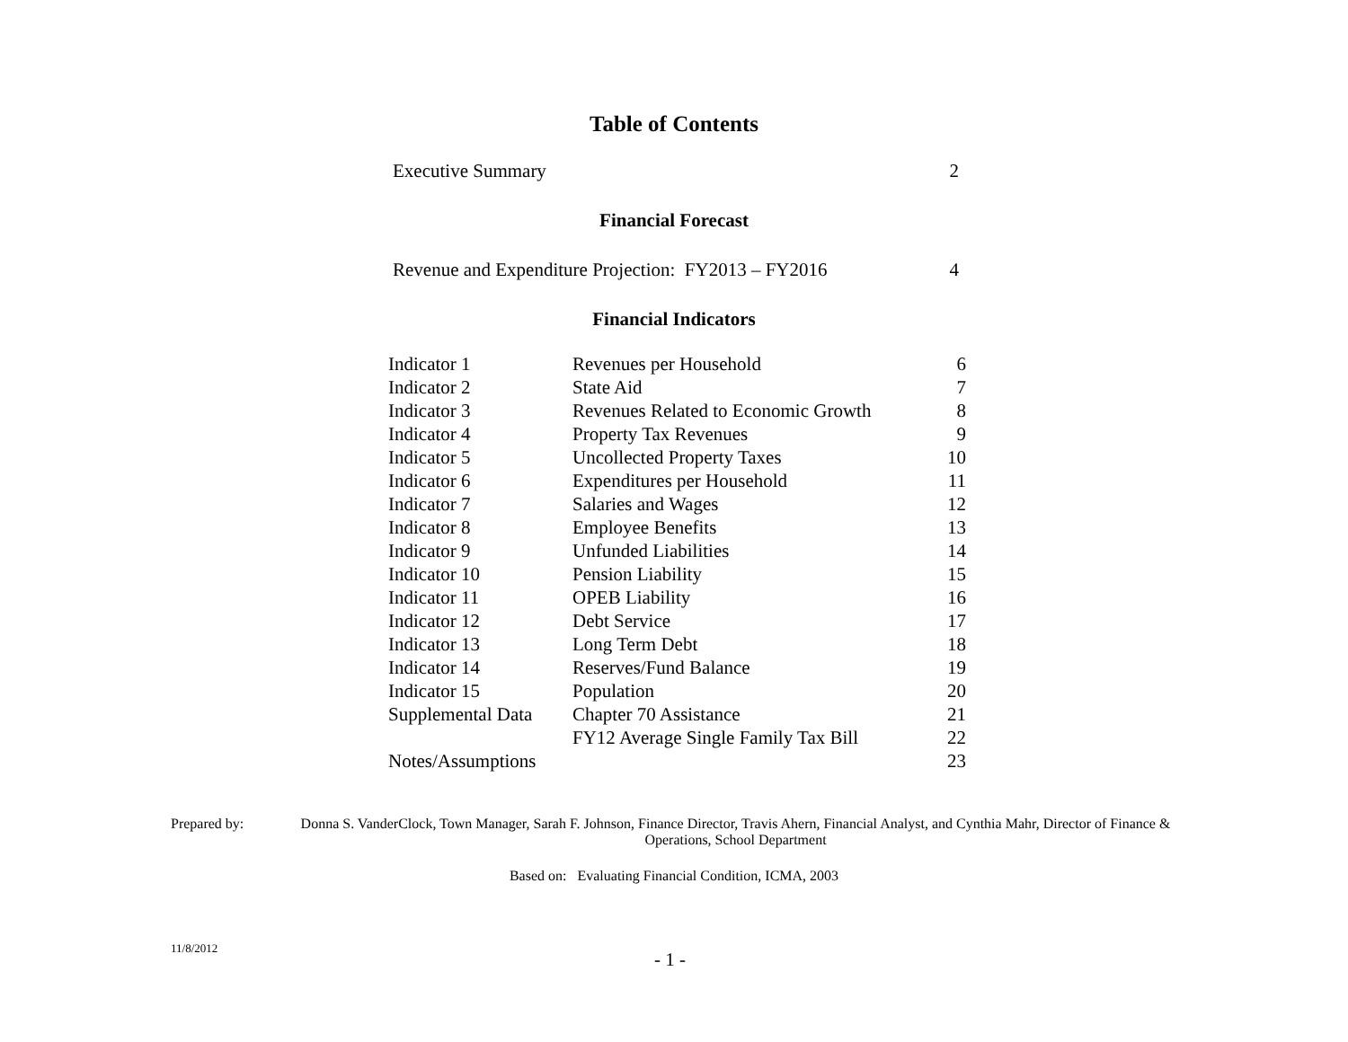Table of Contents
Executive Summary 2
Financial Forecast
Revenue and Expenditure Projection: FY2013 – FY2016 4
Financial Indicators
| Indicator 1 | Revenues per Household | 6 |
| Indicator 2 | State Aid | 7 |
| Indicator 3 | Revenues Related to Economic Growth | 8 |
| Indicator 4 | Property Tax Revenues | 9 |
| Indicator 5 | Uncollected Property Taxes | 10 |
| Indicator 6 | Expenditures per Household | 11 |
| Indicator 7 | Salaries and Wages | 12 |
| Indicator 8 | Employee Benefits | 13 |
| Indicator 9 | Unfunded Liabilities | 14 |
| Indicator 10 | Pension Liability | 15 |
| Indicator 11 | OPEB Liability | 16 |
| Indicator 12 | Debt Service | 17 |
| Indicator 13 | Long Term Debt | 18 |
| Indicator 14 | Reserves/Fund Balance | 19 |
| Indicator 15 | Population | 20 |
| Supplemental Data | Chapter 70 Assistance | 21 |
| | FY12 Average Single Family Tax Bill | 22 |
| Notes/Assumptions | | 23 |
Prepared by: Donna S. VanderClock, Town Manager, Sarah F. Johnson, Finance Director, Travis Ahern, Financial Analyst, and Cynthia Mahr, Director of Finance & Operations, School Department
Based on: Evaluating Financial Condition, ICMA, 2003
11/8/2012 - 1 -